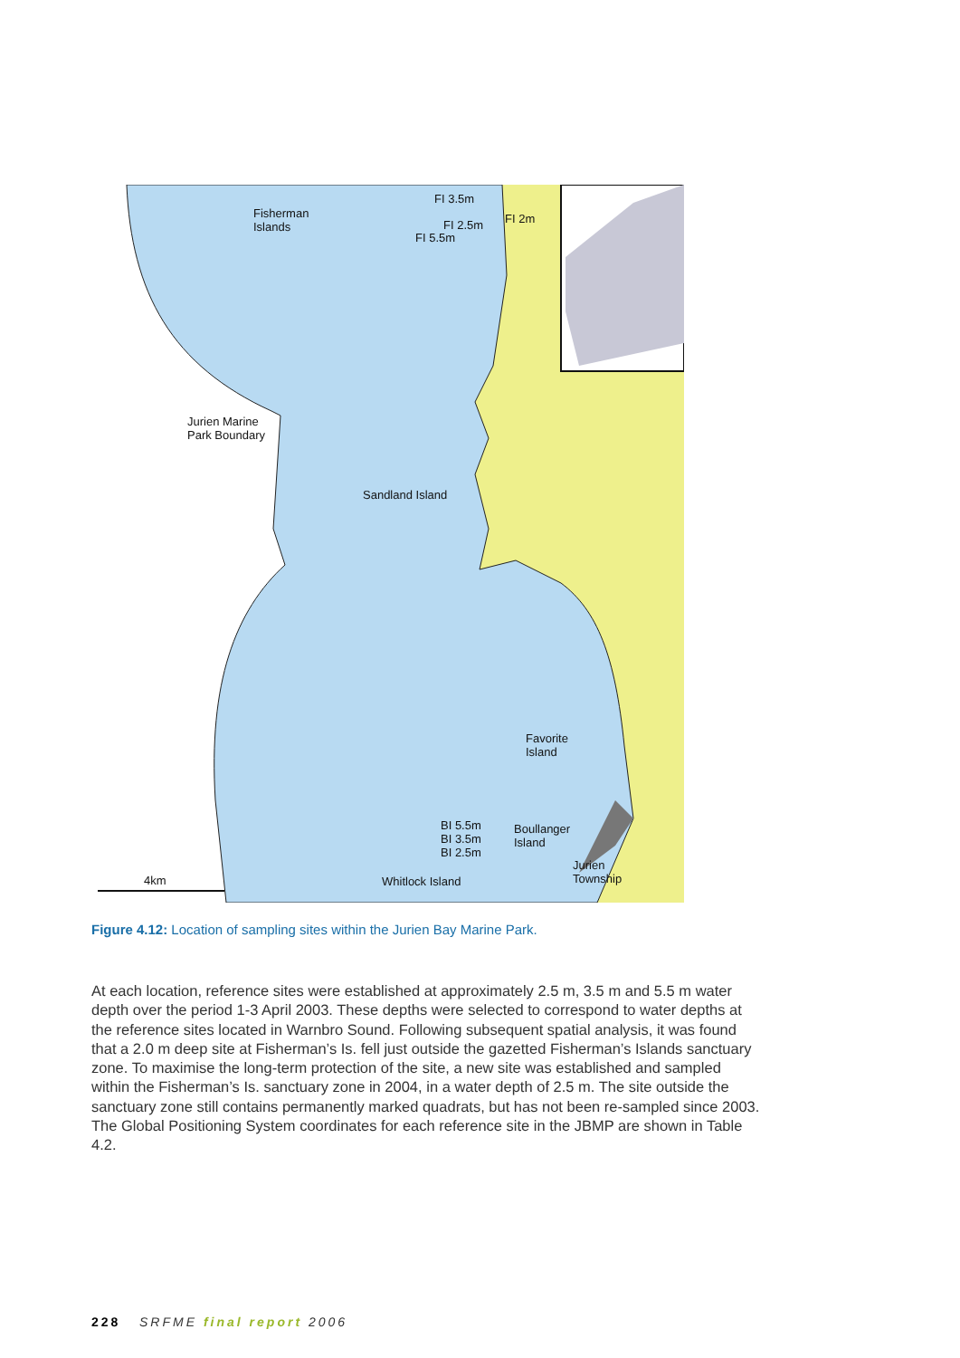FI 3.5m
FI 2m
Fisherman
Islands
FI 2.5m
FI 5.5m
Jurien Marine
Park Boundary
Sandland Island
Favorite
Island
BI 5.5m
BI 3.5m
BI 2.5m
Boullanger
Island
Jurien
Township
4km Whitlock Island
Figure 4.12: Location of sampling sites within the Jurien Bay Marine Park.
At each location, reference sites were established at approximately 2.5 m, 3.5 m and 5.5 m water depth over the period 1-3 April 2003. These depths were selected to correspond to water depths at the reference sites located in Warnbro Sound. Following subsequent spatial analysis, it was found that a 2.0 m deep site at Fisherman’s Is. fell just outside the gazetted Fisherman’s Islands sanctuary zone. To maximise the long-term protection of the site, a new site was established and sampled within the Fisherman’s Is. sanctuary zone in 2004, in a water depth of 2.5 m. The site outside the sanctuary zone still contains permanently marked quadrats, but has not been re-sampled since 2003. The Global Positioning System coordinates for each reference site in the JBMP are shown in Table 4.2.
228 SRFME final report 2006